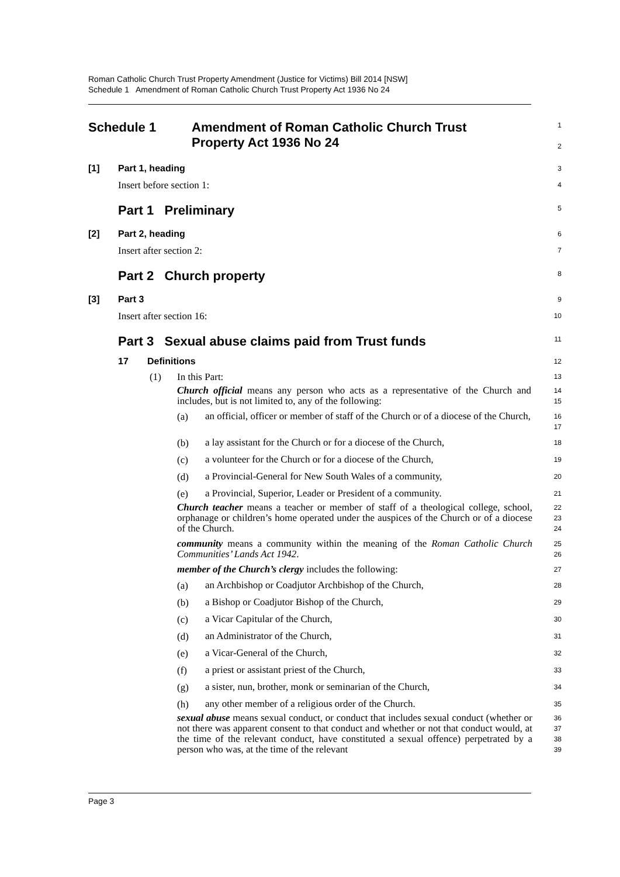Roman Catholic Church Trust Property Amendment (Justice for Victims) Bill 2014 [NSW]
Schedule 1 Amendment of Roman Catholic Church Trust Property Act 1936 No 24
Schedule 1 Amendment of Roman Catholic Church Trust
Property Act 1936 No 24
1
2
[1] Part 1, heading
3
Insert before section 1:
4
Part 1 Preliminary
5
[2] Part 2, heading
6
Insert after section 2:
7
Part 2 Church property
8
[3] Part 3
9
Insert after section 16:
10
Part 3 Sexual abuse claims paid from Trust funds
11
17 Definitions
12
(1) In this Part:
13
Church official means any person who acts as a representative of the Church and includes, but is not limited to, any of the following:
14
15
(a)
an official, officer or member of staff of the Church or of a diocese of the Church,
16
17
(b)
a lay assistant for the Church or for a diocese of the Church,
18
(c)
a volunteer for the Church or for a diocese of the Church,
19
(d)
a Provincial-General for New South Wales of a community,
20
(e)
a Provincial, Superior, Leader or President of a community.
21
Church teacher means a teacher or member of staff of a theological college, school, orphanage or children’s home operated under the auspices of the Church or of a diocese of the Church.
22
23
24
community means a community within the meaning of the Roman Catholic Church Communities’ Lands Act 1942.
25
26
member of the Church’s clergy includes the following:
27
(a)
an Archbishop or Coadjutor Archbishop of the Church,
28
(b)
a Bishop or Coadjutor Bishop of the Church,
29
(c)
a Vicar Capitular of the Church,
30
(d)
an Administrator of the Church,
31
(e)
a Vicar-General of the Church,
32
(f)
a priest or assistant priest of the Church,
33
(g)
a sister, nun, brother, monk or seminarian of the Church,
34
(h)
any other member of a religious order of the Church.
35
sexual abuse means sexual conduct, or conduct that includes sexual conduct (whether or not there was apparent consent to that conduct and whether or not that conduct would, at the time of the relevant conduct, have constituted a sexual offence) perpetrated by a person who was, at the time of the relevant
36
37
38
39
Page 3